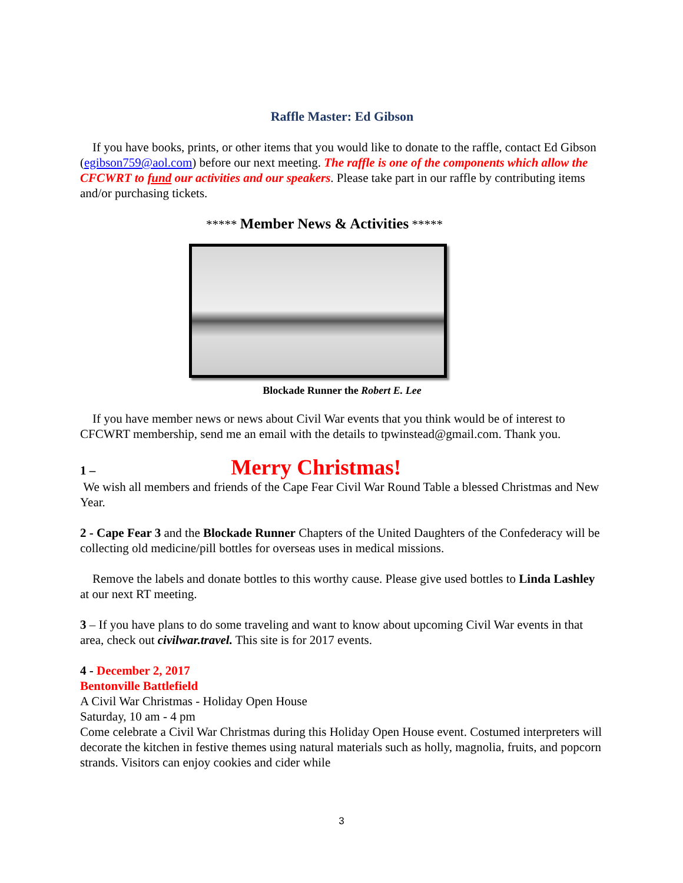Raffle Master: Ed Gibson
If you have books, prints, or other items that you would like to donate to the raffle, contact Ed Gibson (egibson759@aol.com) before our next meeting. The raffle is one of the components which allow the CFCWRT to fund our activities and our speakers. Please take part in our raffle by contributing items and/or purchasing tickets.
***** Member News & Activities *****
Blockade Runner the Robert E. Lee
If you have member news or news about Civil War events that you think would be of interest to CFCWRT membership, send me an email with the details to tpwinstead@gmail.com. Thank you.
1 – Merry Christmas!
We wish all members and friends of the Cape Fear Civil War Round Table a blessed Christmas and New Year.
2 - Cape Fear 3 and the Blockade Runner Chapters of the United Daughters of the Confederacy will be collecting old medicine/pill bottles for overseas uses in medical missions.
Remove the labels and donate bottles to this worthy cause. Please give used bottles to Linda Lashley at our next RT meeting.
3 – If you have plans to do some traveling and want to know about upcoming Civil War events in that area, check out civilwar.travel. This site is for 2017 events.
4 - December 2, 2017
Bentonville Battlefield
A Civil War Christmas - Holiday Open House
Saturday, 10 am - 4 pm
Come celebrate a Civil War Christmas during this Holiday Open House event. Costumed interpreters will decorate the kitchen in festive themes using natural materials such as holly, magnolia, fruits, and popcorn strands. Visitors can enjoy cookies and cider while
3